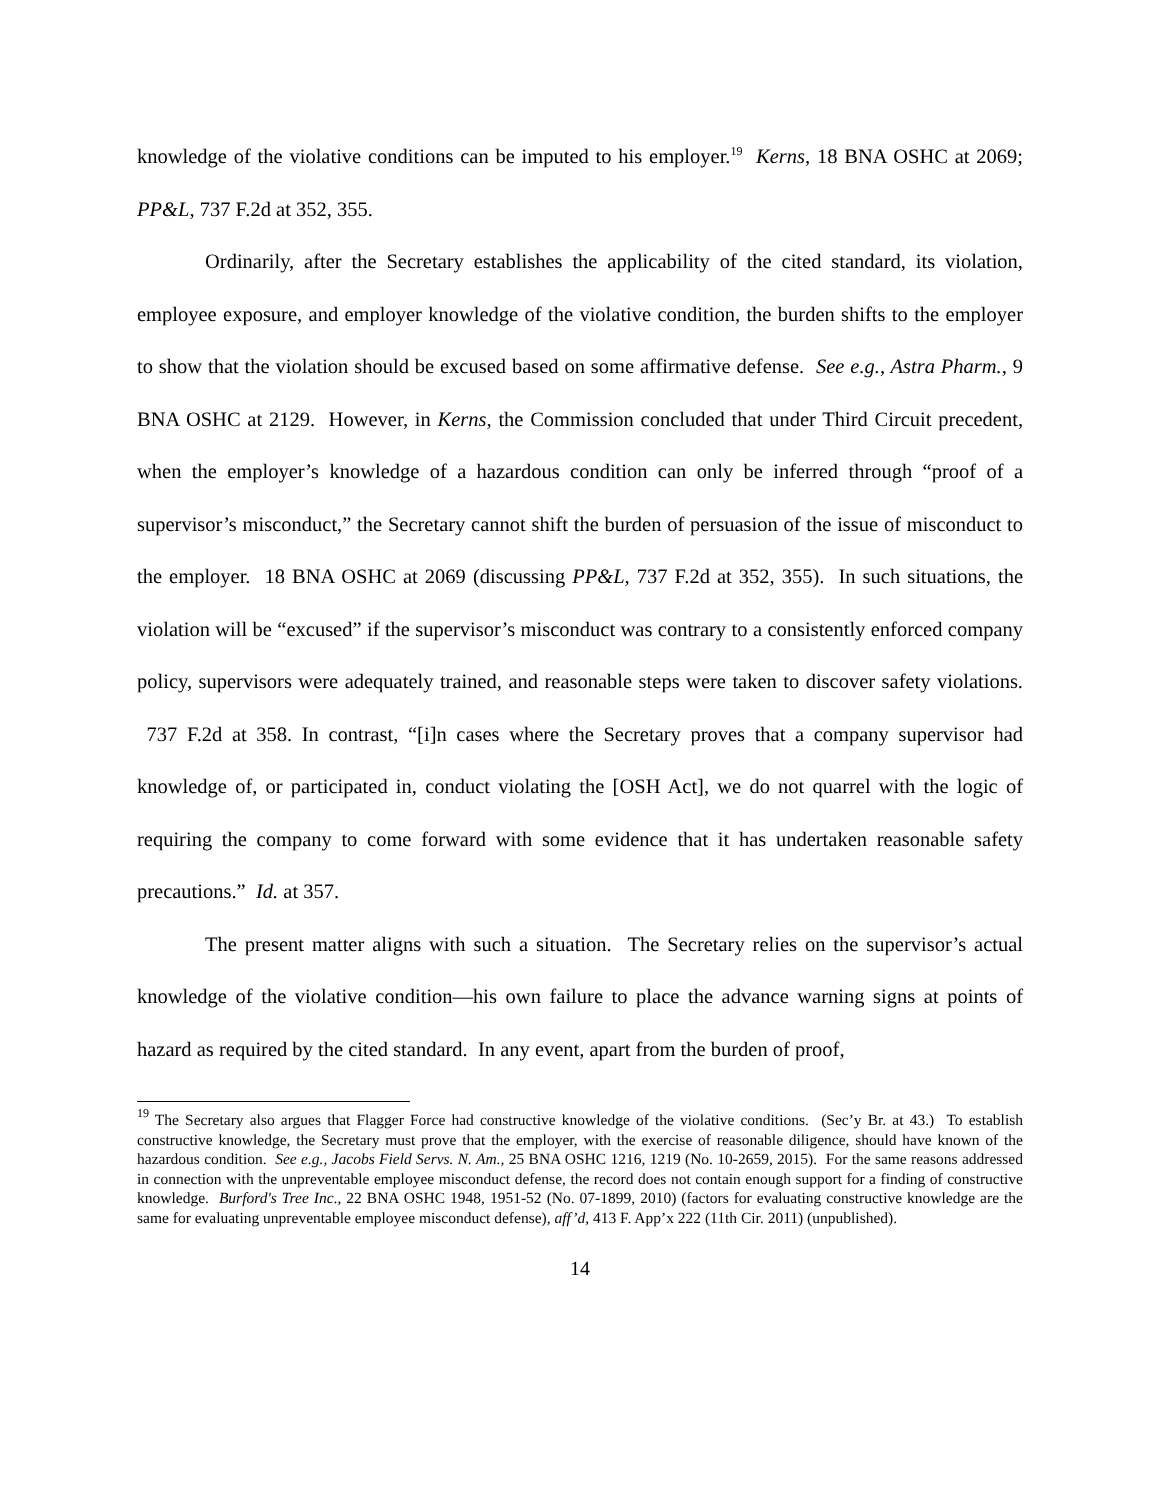knowledge of the violative conditions can be imputed to his employer.<sup>19</sup> Kerns, 18 BNA OSHC at 2069; PP&L, 737 F.2d at 352, 355.
Ordinarily, after the Secretary establishes the applicability of the cited standard, its violation, employee exposure, and employer knowledge of the violative condition, the burden shifts to the employer to show that the violation should be excused based on some affirmative defense. See e.g., Astra Pharm., 9 BNA OSHC at 2129. However, in Kerns, the Commission concluded that under Third Circuit precedent, when the employer’s knowledge of a hazardous condition can only be inferred through “proof of a supervisor’s misconduct,” the Secretary cannot shift the burden of persuasion of the issue of misconduct to the employer. 18 BNA OSHC at 2069 (discussing PP&L, 737 F.2d at 352, 355). In such situations, the violation will be “excused” if the supervisor’s misconduct was contrary to a consistently enforced company policy, supervisors were adequately trained, and reasonable steps were taken to discover safety violations. 737 F.2d at 358. In contrast, “[i]n cases where the Secretary proves that a company supervisor had knowledge of, or participated in, conduct violating the [OSH Act], we do not quarrel with the logic of requiring the company to come forward with some evidence that it has undertaken reasonable safety precautions.” Id. at 357.
The present matter aligns with such a situation. The Secretary relies on the supervisor’s actual knowledge of the violative condition—his own failure to place the advance warning signs at points of hazard as required by the cited standard. In any event, apart from the burden of proof,
<sup>19</sup> The Secretary also argues that Flagger Force had constructive knowledge of the violative conditions. (Sec’y Br. at 43.) To establish constructive knowledge, the Secretary must prove that the employer, with the exercise of reasonable diligence, should have known of the hazardous condition. See e.g., Jacobs Field Servs. N. Am., 25 BNA OSHC 1216, 1219 (No. 10-2659, 2015). For the same reasons addressed in connection with the unpreventable employee misconduct defense, the record does not contain enough support for a finding of constructive knowledge. Burford's Tree Inc., 22 BNA OSHC 1948, 1951-52 (No. 07-1899, 2010) (factors for evaluating constructive knowledge are the same for evaluating unpreventable employee misconduct defense), aff’d, 413 F. App’x 222 (11th Cir. 2011) (unpublished).
14